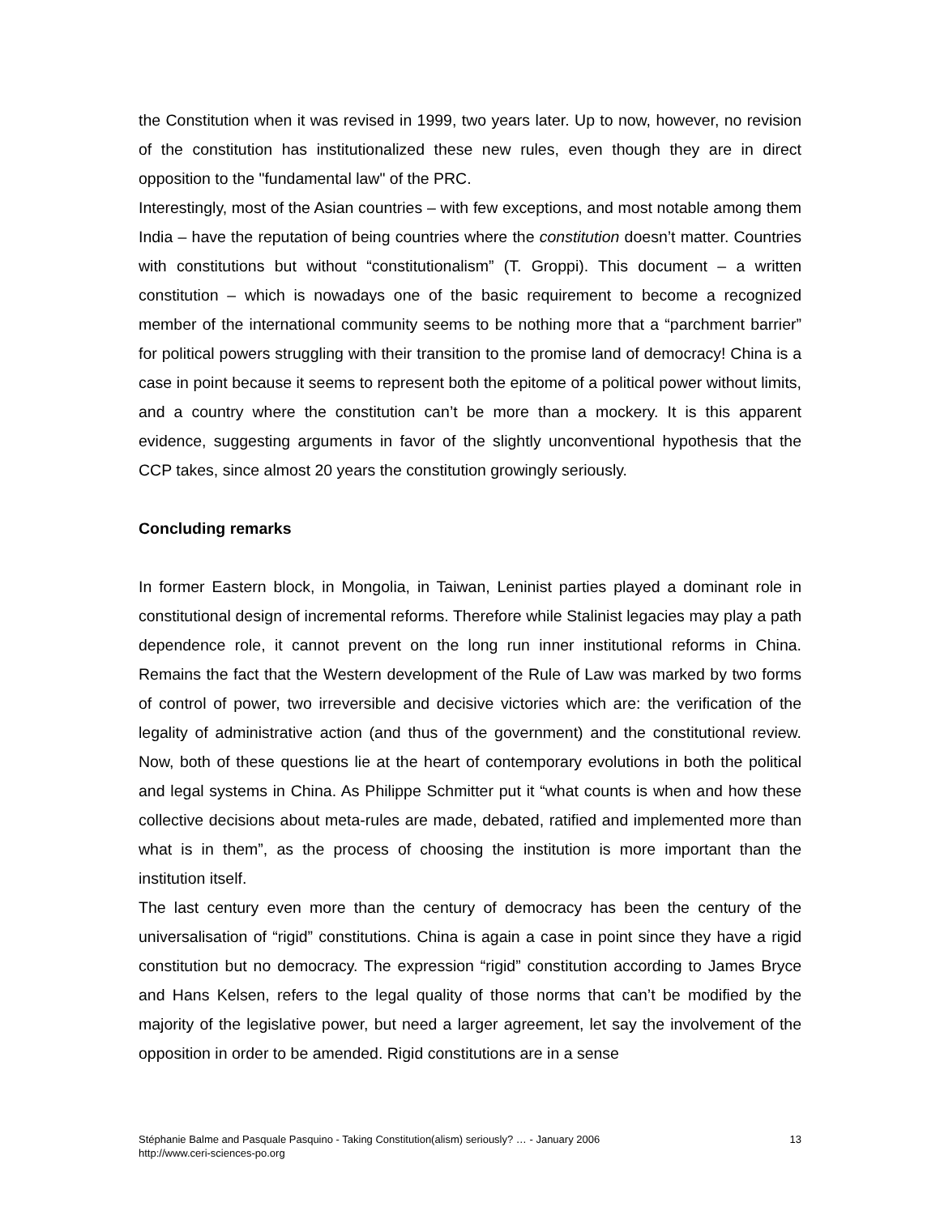the Constitution when it was revised in 1999, two years later. Up to now, however, no revision of the constitution has institutionalized these new rules, even though they are in direct opposition to the "fundamental law" of the PRC.
Interestingly, most of the Asian countries – with few exceptions, and most notable among them India – have the reputation of being countries where the constitution doesn’t matter. Countries with constitutions but without “constitutionalism” (T. Groppi). This document – a written constitution – which is nowadays one of the basic requirement to become a recognized member of the international community seems to be nothing more that a “parchment barrier” for political powers struggling with their transition to the promise land of democracy! China is a case in point because it seems to represent both the epitome of a political power without limits, and a country where the constitution can’t be more than a mockery. It is this apparent evidence, suggesting arguments in favor of the slightly unconventional hypothesis that the CCP takes, since almost 20 years the constitution growingly seriously.
Concluding remarks
In former Eastern block, in Mongolia, in Taiwan, Leninist parties played a dominant role in constitutional design of incremental reforms. Therefore while Stalinist legacies may play a path dependence role, it cannot prevent on the long run inner institutional reforms in China. Remains the fact that the Western development of the Rule of Law was marked by two forms of control of power, two irreversible and decisive victories which are: the verification of the legality of administrative action (and thus of the government) and the constitutional review. Now, both of these questions lie at the heart of contemporary evolutions in both the political and legal systems in China. As Philippe Schmitter put it “what counts is when and how these collective decisions about meta-rules are made, debated, ratified and implemented more than what is in them”, as the process of choosing the institution is more important than the institution itself.
The last century even more than the century of democracy has been the century of the universalisation of “rigid” constitutions. China is again a case in point since they have a rigid constitution but no democracy. The expression “rigid” constitution according to James Bryce and Hans Kelsen, refers to the legal quality of those norms that can’t be modified by the majority of the legislative power, but need a larger agreement, let say the involvement of the opposition in order to be amended. Rigid constitutions are in a sense
Stéphanie Balme and Pasquale Pasquino - Taking Constitution(alism) seriously? … - January 2006
http://www.ceri-sciences-po.org
13